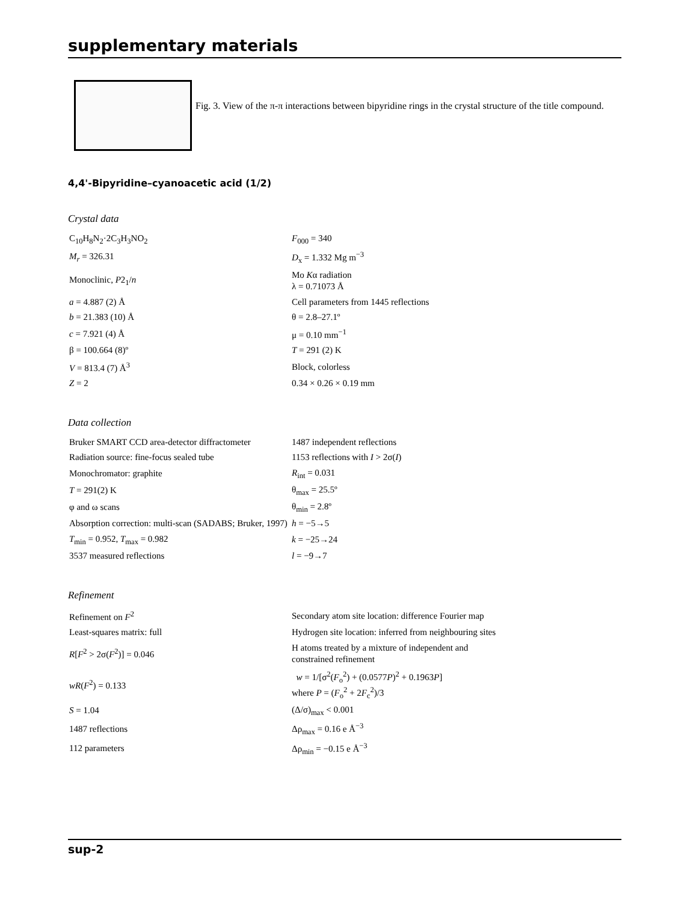supplementary materials
Fig. 3. View of the π-π interactions between bipyridine rings in the crystal structure of the title compound.
4,4'-Bipyridine–cyanoacetic acid (1/2)
Crystal data
| C<sub>10</sub>H<sub>8</sub>N<sub>2</sub>·2C<sub>3</sub>H<sub>3</sub>NO<sub>2</sub> | F<sub>000</sub> = 340 |
| M<sub>r</sub> = 326.31 | D<sub>x</sub> = 1.332 Mg m<sup>−3</sup> |
| Monoclinic, P 2<sub>1</sub>/ n | Mo K α radiation λ = 0.71073 Å |
| a = 4.887 (2) Å | Cell parameters from 1445 reflections |
| b = 21.383 (10) Å | θ = 2.8–27.1º |
| c = 7.921 (4) Å | μ = 0.10 mm<sup>−1</sup> |
| β = 100.664 (8)º | T = 291 (2) K |
| V = 813.4 (7) Å<sup>3</sup> | Block, colorless |
| Z = 2 | 0.34 × 0.26 × 0.19 mm |
Data collection
| Bruker SMART CCD area-detector diffractometer | 1487 independent reflections |
| Radiation source: fine-focus sealed tube | 1153 reflections with I > 2σ( I ) |
| Monochromator: graphite | R<sub>int</sub> = 0.031 |
| T = 291(2) K | θ<sub>max</sub> = 25.5º |
| φ and ω scans | θ<sub>min</sub> = 2.8º |
| Absorption correction: multi-scan (SADABS; Bruker, 1997) | h = −5→5 |
| T<sub>min</sub> = 0.952, T<sub>max</sub> = 0.982 | k = −25→24 |
| 3537 measured reflections | l = −9→7 |
Refinement
| Refinement on F<sup>2</sup> | Secondary atom site location: difference Fourier map |
| Least-squares matrix: full | Hydrogen site location: inferred from neighbouring sites |
| R [ F<sup>2</sup> > 2σ( F<sup>2</sup>)] = 0.046 | H atoms treated by a mixture of independent and constrained refinement |
| wR ( F<sup>2</sup>) = 0.133 | w = 1/[σ<sup>2</sup>( F<sub>o</sub><sup>2</sup>) + (0.0577 P )<sup>2</sup> + 0.1963 P ] where P = ( F<sub>o</sub><sup>2</sup> + 2 F<sub>c</sub><sup>2</sup>)/3 |
| S = 1.04 | (Δ/σ)<sub>max</sub> < 0.001 |
| 1487 reflections | Δρ<sub>max</sub> = 0.16 e Å<sup>−3</sup> |
| 112 parameters | Δρ<sub>min</sub> = −0.15 e Å<sup>−3</sup> |
sup-2